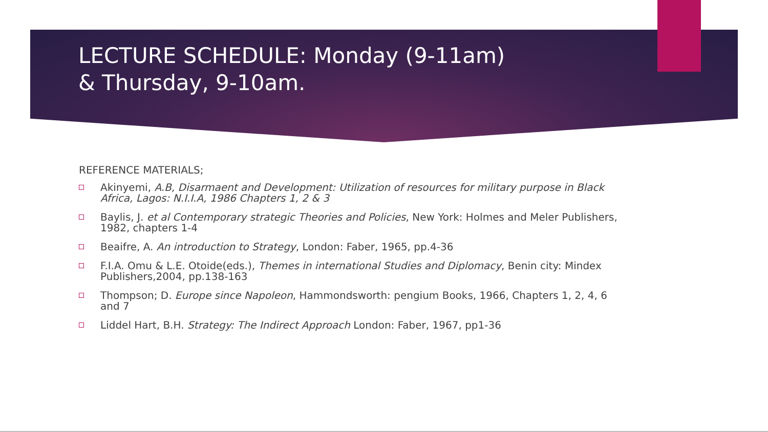LECTURE SCHEDULE: Monday (9-11am) & Thursday, 9-10am.
REFERENCE MATERIALS;
Akinyemi, A.B, Disarmaent and Development: Utilization of resources for military purpose in Black Africa, Lagos: N.I.I.A, 1986 Chapters 1, 2 & 3
Baylis, J. et al Contemporary strategic Theories and Policies, New York: Holmes and Meler Publishers, 1982, chapters 1-4
Beaifre, A. An introduction to Strategy, London: Faber, 1965, pp.4-36
F.I.A. Omu & L.E. Otoide(eds.), Themes in international Studies and Diplomacy, Benin city: Mindex Publishers,2004, pp.138-163
Thompson; D. Europe since Napoleon, Hammondsworth: pengium Books, 1966, Chapters 1, 2, 4, 6 and 7
Liddel Hart, B.H. Strategy: The Indirect Approach London: Faber, 1967, pp1-36